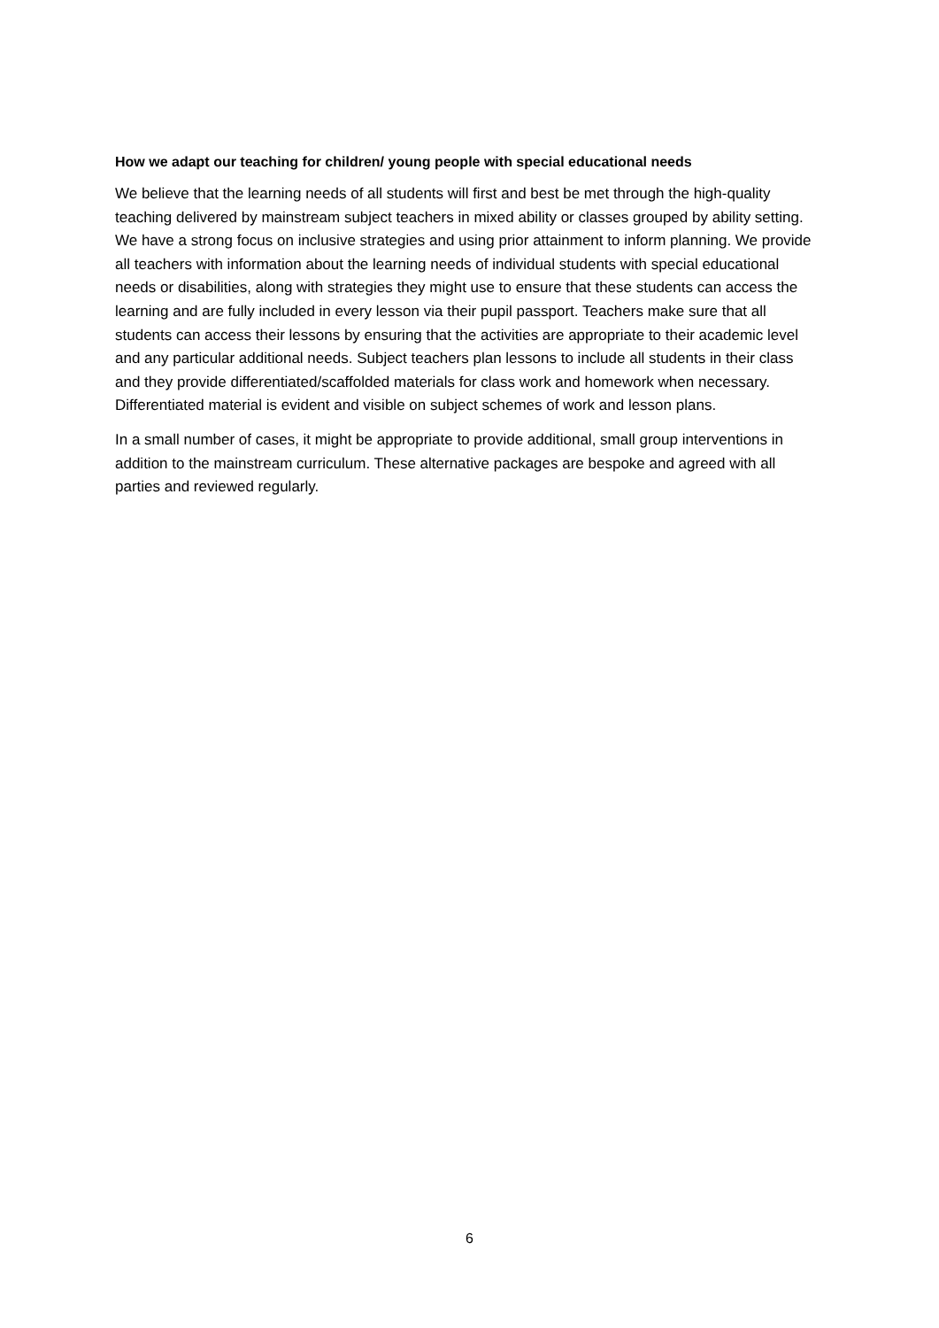How we adapt our teaching for children/ young people with special educational needs
We believe that the learning needs of all students will first and best be met through the high-quality teaching delivered by mainstream subject teachers in mixed ability or classes grouped by ability setting. We have a strong focus on inclusive strategies and using prior attainment to inform planning. We provide all teachers with information about the learning needs of individual students with special educational needs or disabilities, along with strategies they might use to ensure that these students can access the learning and are fully included in every lesson via their pupil passport. Teachers make sure that all students can access their lessons by ensuring that the activities are appropriate to their academic level and any particular additional needs. Subject teachers plan lessons to include all students in their class and they provide differentiated/scaffolded materials for class work and homework when necessary. Differentiated material is evident and visible on subject schemes of work and lesson plans.
In a small number of cases, it might be appropriate to provide additional, small group interventions in addition to the mainstream curriculum. These alternative packages are bespoke and agreed with all parties and reviewed regularly.
6